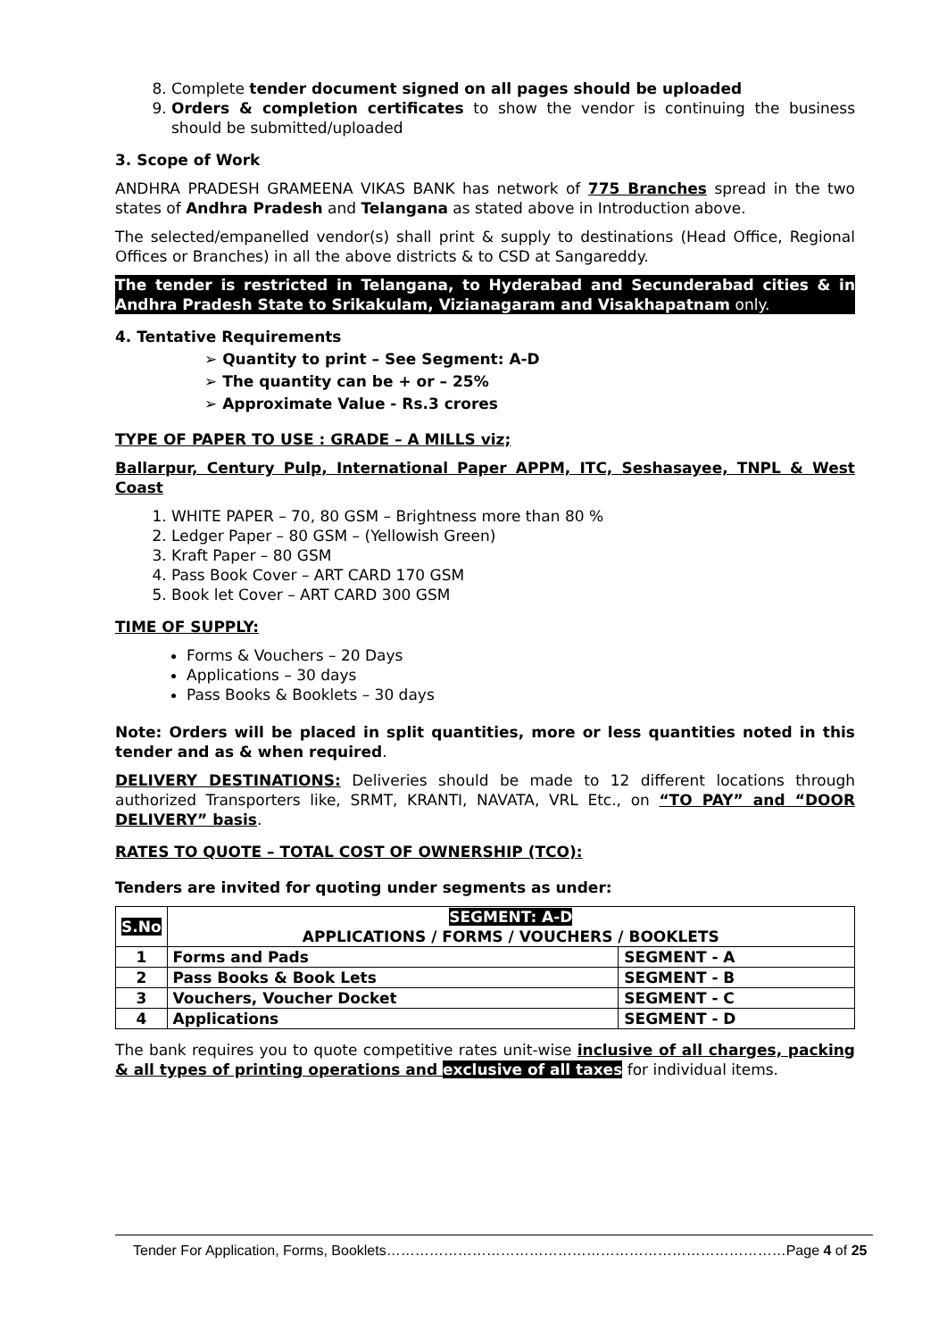8. Complete tender document signed on all pages should be uploaded
9. Orders & completion certificates to show the vendor is continuing the business should be submitted/uploaded
3. Scope of Work
ANDHRA PRADESH GRAMEENA VIKAS BANK has network of 775 Branches spread in the two states of Andhra Pradesh and Telangana as stated above in Introduction above.
The selected/empanelled vendor(s) shall print & supply to destinations (Head Office, Regional Offices or Branches) in all the above districts & to CSD at Sangareddy.
The tender is restricted in Telangana, to Hyderabad and Secunderabad cities & in Andhra Pradesh State to Srikakulam, Vizianagaram and Visakhapatnam only.
4. Tentative Requirements
➢ Quantity to print – See Segment: A-D
➢ The quantity can be + or – 25%
➢ Approximate Value - Rs.3 crores
TYPE OF PAPER TO USE : GRADE – A MILLS viz;
Ballarpur, Century Pulp, International Paper APPM, ITC, Seshasayee, TNPL & West Coast
1. WHITE PAPER – 70, 80 GSM – Brightness more than 80 %
2. Ledger Paper – 80 GSM – (Yellowish Green)
3. Kraft Paper – 80 GSM
4. Pass Book Cover – ART CARD 170 GSM
5. Book let Cover – ART CARD 300 GSM
TIME OF SUPPLY:
Forms & Vouchers – 20 Days
Applications – 30 days
Pass Books & Booklets – 30 days
Note: Orders will be placed in split quantities, more or less quantities noted in this tender and as & when required.
DELIVERY DESTINATIONS: Deliveries should be made to 12 different locations through authorized Transporters like, SRMT, KRANTI, NAVATA, VRL Etc., on “TO PAY” and “DOOR DELIVERY” basis.
RATES TO QUOTE – TOTAL COST OF OWNERSHIP (TCO):
Tenders are invited for quoting under segments as under:
| S.No | SEGMENT: A-D APPLICATIONS / FORMS / VOUCHERS / BOOKLETS | |
| --- | --- | --- |
| 1 | Forms and Pads | SEGMENT - A |
| 2 | Pass Books & Book Lets | SEGMENT - B |
| 3 | Vouchers, Voucher Docket | SEGMENT - C |
| 4 | Applications | SEGMENT - D |
The bank requires you to quote competitive rates unit-wise inclusive of all charges, packing & all types of printing operations and exclusive of all taxes for individual items.
Tender For Application, Forms, Booklets…………………………………………………………………………Page 4 of 25